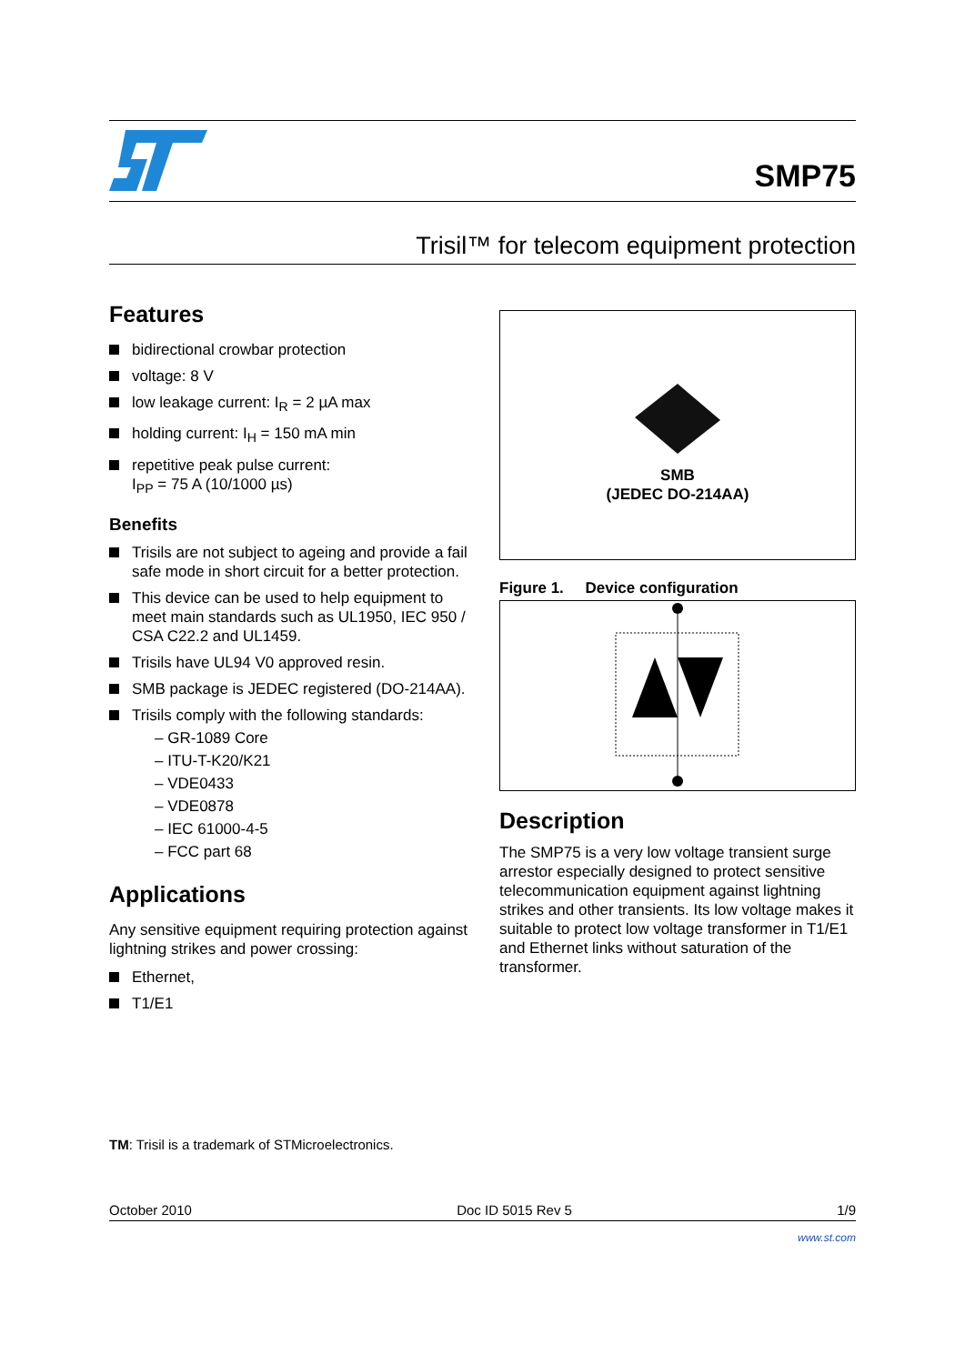SMP75
Trisil™ for telecom equipment protection
Features
bidirectional crowbar protection
voltage: 8 V
low leakage current: I<sub>R</sub> = 2 µA max
holding current: I<sub>H</sub> = 150 mA min
repetitive peak pulse current:
I<sub>PP</sub> = 75 A (10/1000 µs)
Benefits
Trisils are not subject to ageing and provide a fail safe mode in short circuit for a better protection.
This device can be used to help equipment to meet main standards such as UL1950, IEC 950 / CSA C22.2 and UL1459.
Trisils have UL94 V0 approved resin.
SMB package is JEDEC registered (DO-214AA).
Trisils comply with the following standards:
– GR-1089 Core
– ITU-T-K20/K21
– VDE0433
– VDE0878
– IEC 61000-4-5
– FCC part 68
Applications
Any sensitive equipment requiring protection against lightning strikes and power crossing:
Ethernet,
T1/E1
SMB
(JEDEC DO-214AA)
Figure 1. Device configuration
Description
The SMP75 is a very low voltage transient surge arrestor especially designed to protect sensitive telecommunication equipment against lightning strikes and other transients. Its low voltage makes it suitable to protect low voltage transformer in T1/E1 and Ethernet links without saturation of the transformer.
TM: Trisil is a trademark of STMicroelectronics.
October 2010 Doc ID 5015 Rev 5 1/9
www.st.com